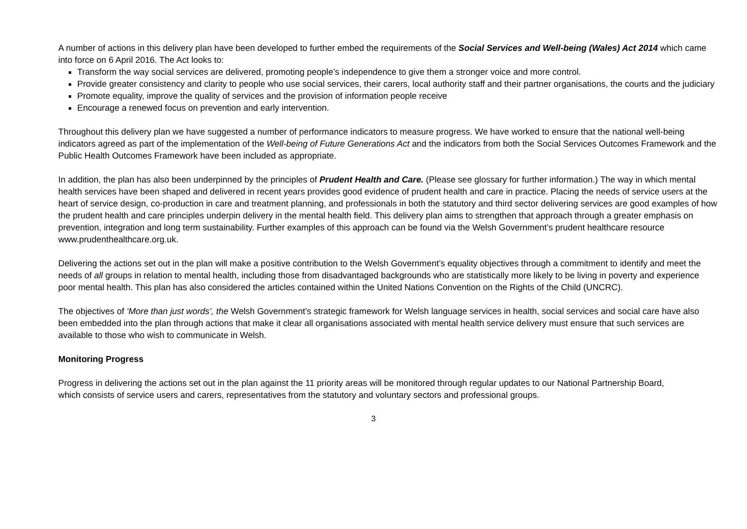A number of actions in this delivery plan have been developed to further embed the requirements of the Social Services and Well-being (Wales) Act 2014 which came into force on 6 April 2016. The Act looks to:
Transform the way social services are delivered, promoting people’s independence to give them a stronger voice and more control.
Provide greater consistency and clarity to people who use social services, their carers, local authority staff and their partner organisations, the courts and the judiciary
Promote equality, improve the quality of services and the provision of information people receive
Encourage a renewed focus on prevention and early intervention.
Throughout this delivery plan we have suggested a number of performance indicators to measure progress. We have worked to ensure that the national well-being indicators agreed as part of the implementation of the Well-being of Future Generations Act and the indicators from both the Social Services Outcomes Framework and the Public Health Outcomes Framework have been included as appropriate.
In addition, the plan has also been underpinned by the principles of Prudent Health and Care. (Please see glossary for further information.) The way in which mental health services have been shaped and delivered in recent years provides good evidence of prudent health and care in practice. Placing the needs of service users at the heart of service design, co-production in care and treatment planning, and professionals in both the statutory and third sector delivering services are good examples of how the prudent health and care principles underpin delivery in the mental health field. This delivery plan aims to strengthen that approach through a greater emphasis on prevention, integration and long term sustainability. Further examples of this approach can be found via the Welsh Government’s prudent healthcare resource www.prudenthealthcare.org.uk.
Delivering the actions set out in the plan will make a positive contribution to the Welsh Government’s equality objectives through a commitment to identify and meet the needs of all groups in relation to mental health, including those from disadvantaged backgrounds who are statistically more likely to be living in poverty and experience poor mental health. This plan has also considered the articles contained within the United Nations Convention on the Rights of the Child (UNCRC).
The objectives of ‘More than just words’, the Welsh Government’s strategic framework for Welsh language services in health, social services and social care have also been embedded into the plan through actions that make it clear all organisations associated with mental health service delivery must ensure that such services are available to those who wish to communicate in Welsh.
Monitoring Progress
Progress in delivering the actions set out in the plan against the 11 priority areas will be monitored through regular updates to our National Partnership Board, which consists of service users and carers, representatives from the statutory and voluntary sectors and professional groups.
3